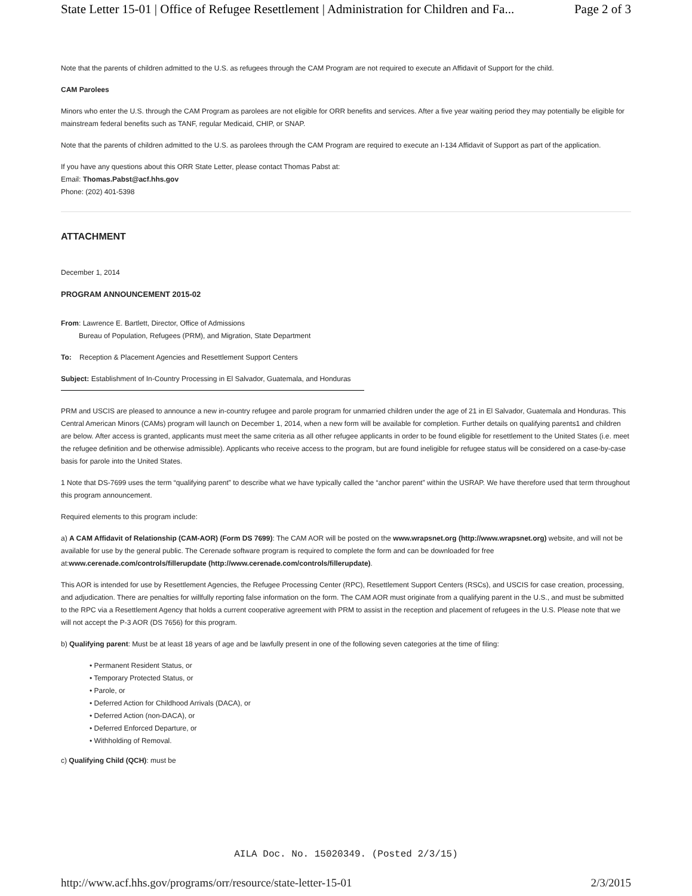State Letter 15-01 | Office of Refugee Resettlement | Administration for Children and Fa... Page 2 of 3
Note that the parents of children admitted to the U.S. as refugees through the CAM Program are not required to execute an Affidavit of Support for the child.
CAM Parolees
Minors who enter the U.S. through the CAM Program as parolees are not eligible for ORR benefits and services. After a five year waiting period they may potentially be eligible for mainstream federal benefits such as TANF, regular Medicaid, CHIP, or SNAP.
Note that the parents of children admitted to the U.S. as parolees through the CAM Program are required to execute an I-134 Affidavit of Support as part of the application.
If you have any questions about this ORR State Letter, please contact Thomas Pabst at:
Email: Thomas.Pabst@acf.hhs.gov
Phone: (202) 401-5398
ATTACHMENT
December 1, 2014
PROGRAM ANNOUNCEMENT 2015-02
From: Lawrence E. Bartlett, Director, Office of Admissions
Bureau of Population, Refugees (PRM), and Migration, State Department
To: Reception & Placement Agencies and Resettlement Support Centers
Subject: Establishment of In-Country Processing in El Salvador, Guatemala, and Honduras
PRM and USCIS are pleased to announce a new in-country refugee and parole program for unmarried children under the age of 21 in El Salvador, Guatemala and Honduras. This Central American Minors (CAMs) program will launch on December 1, 2014, when a new form will be available for completion. Further details on qualifying parents1 and children are below. After access is granted, applicants must meet the same criteria as all other refugee applicants in order to be found eligible for resettlement to the United States (i.e. meet the refugee definition and be otherwise admissible). Applicants who receive access to the program, but are found ineligible for refugee status will be considered on a case-by-case basis for parole into the United States.
1 Note that DS-7699 uses the term “qualifying parent” to describe what we have typically called the “anchor parent” within the USRAP. We have therefore used that term throughout this program announcement.
Required elements to this program include:
a) A CAM Affidavit of Relationship (CAM-AOR) (Form DS 7699): The CAM AOR will be posted on the www.wrapsnet.org (http://www.wrapsnet.org) website, and will not be available for use by the general public. The Cerenade software program is required to complete the form and can be downloaded for free at:www.cerenade.com/controls/fillerupdate (http://www.cerenade.com/controls/fillerupdate).
This AOR is intended for use by Resettlement Agencies, the Refugee Processing Center (RPC), Resettlement Support Centers (RSCs), and USCIS for case creation, processing, and adjudication. There are penalties for willfully reporting false information on the form. The CAM AOR must originate from a qualifying parent in the U.S., and must be submitted to the RPC via a Resettlement Agency that holds a current cooperative agreement with PRM to assist in the reception and placement of refugees in the U.S. Please note that we will not accept the P-3 AOR (DS 7656) for this program.
b) Qualifying parent: Must be at least 18 years of age and be lawfully present in one of the following seven categories at the time of filing:
• Permanent Resident Status, or
• Temporary Protected Status, or
• Parole, or
• Deferred Action for Childhood Arrivals (DACA), or
• Deferred Action (non-DACA), or
• Deferred Enforced Departure, or
• Withholding of Removal.
c) Qualifying Child (QCH): must be
AILA Doc. No. 15020349. (Posted 2/3/15)
http://www.acf.hhs.gov/programs/orr/resource/state-letter-15-01 2/3/2015